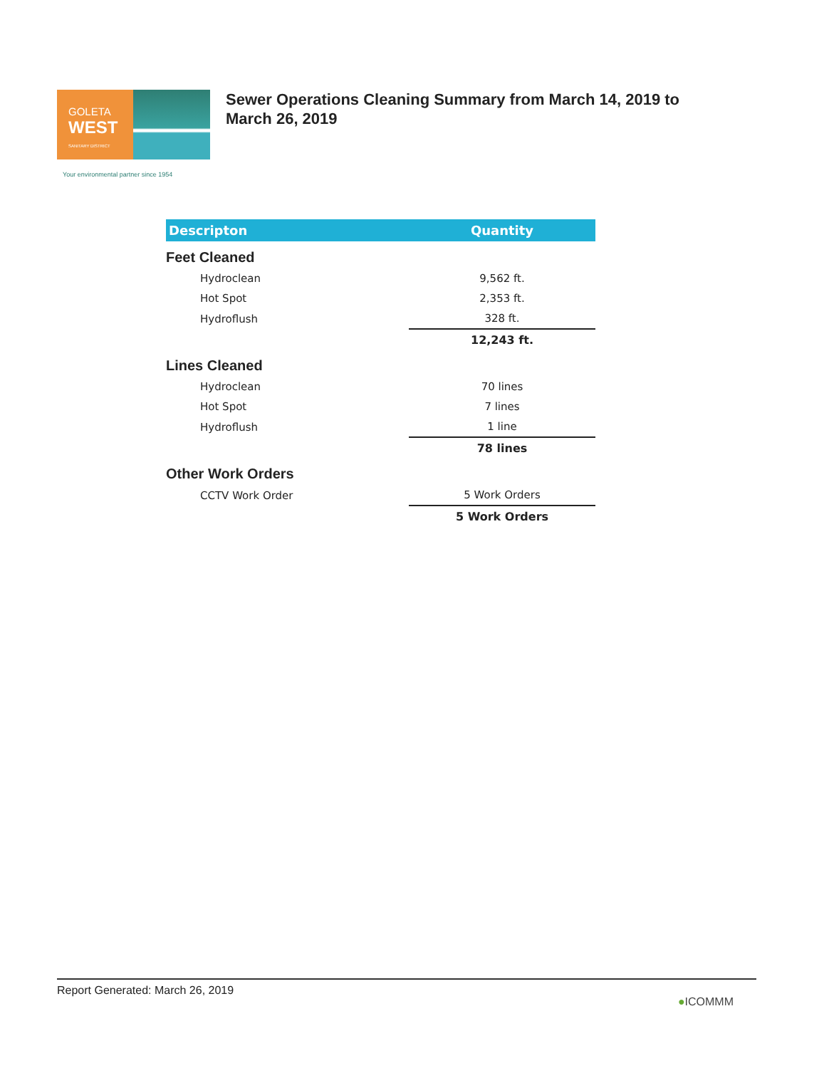GOLETA
WEST
SANITARY DISTRICT
Your environmental partner since 1954
Sewer Operations Cleaning Summary from March 14, 2019 to March 26, 2019
| Descripton | Quantity |
| --- | --- |
| Feet Cleaned | |
| Hydroclean | 9,562 ft. |
| Hot Spot | 2,353 ft. |
| Hydroflush | 328 ft. |
| | 12,243 ft. |
| Lines Cleaned | |
| Hydroclean | 70 lines |
| Hot Spot | 7 lines |
| Hydroflush | 1 line |
| | 78 lines |
| Other Work Orders | |
| CCTV Work Order | 5 Work Orders |
| | 5 Work Orders |
Report Generated: March 26, 2019 ●ICOMMM